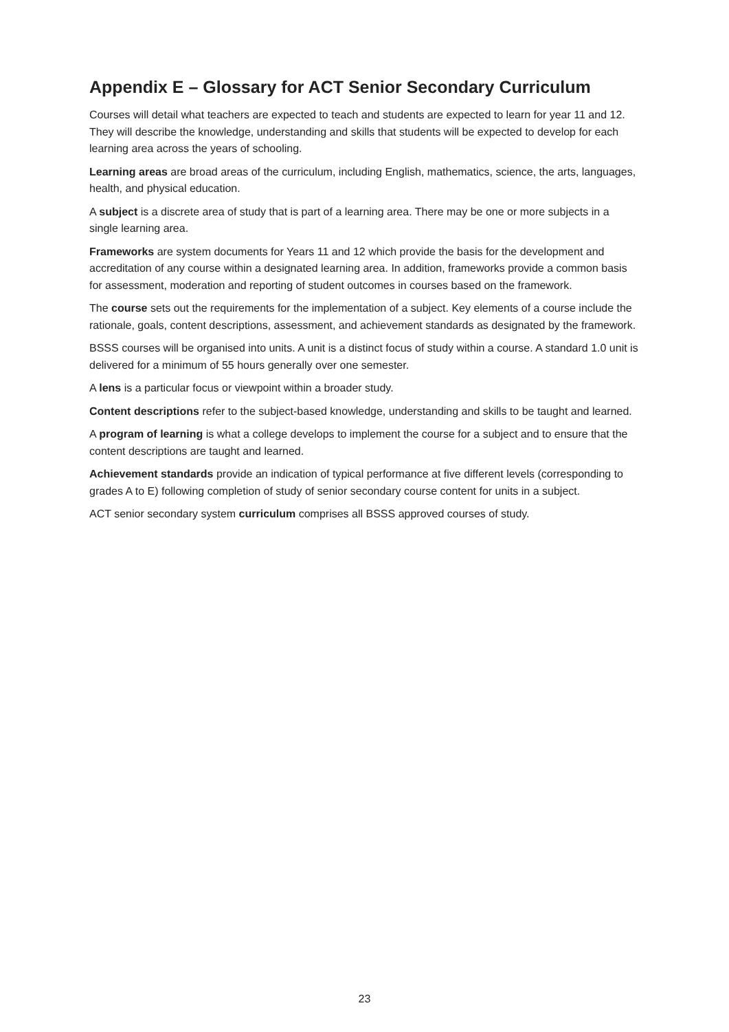Appendix E – Glossary for ACT Senior Secondary Curriculum
Courses will detail what teachers are expected to teach and students are expected to learn for year 11 and 12. They will describe the knowledge, understanding and skills that students will be expected to develop for each learning area across the years of schooling.
Learning areas are broad areas of the curriculum, including English, mathematics, science, the arts, languages, health, and physical education.
A subject is a discrete area of study that is part of a learning area. There may be one or more subjects in a single learning area.
Frameworks are system documents for Years 11 and 12 which provide the basis for the development and accreditation of any course within a designated learning area. In addition, frameworks provide a common basis for assessment, moderation and reporting of student outcomes in courses based on the framework.
The course sets out the requirements for the implementation of a subject. Key elements of a course include the rationale, goals, content descriptions, assessment, and achievement standards as designated by the framework.
BSSS courses will be organised into units. A unit is a distinct focus of study within a course. A standard 1.0 unit is delivered for a minimum of 55 hours generally over one semester.
A lens is a particular focus or viewpoint within a broader study.
Content descriptions refer to the subject-based knowledge, understanding and skills to be taught and learned.
A program of learning is what a college develops to implement the course for a subject and to ensure that the content descriptions are taught and learned.
Achievement standards provide an indication of typical performance at five different levels (corresponding to grades A to E) following completion of study of senior secondary course content for units in a subject.
ACT senior secondary system curriculum comprises all BSSS approved courses of study.
23